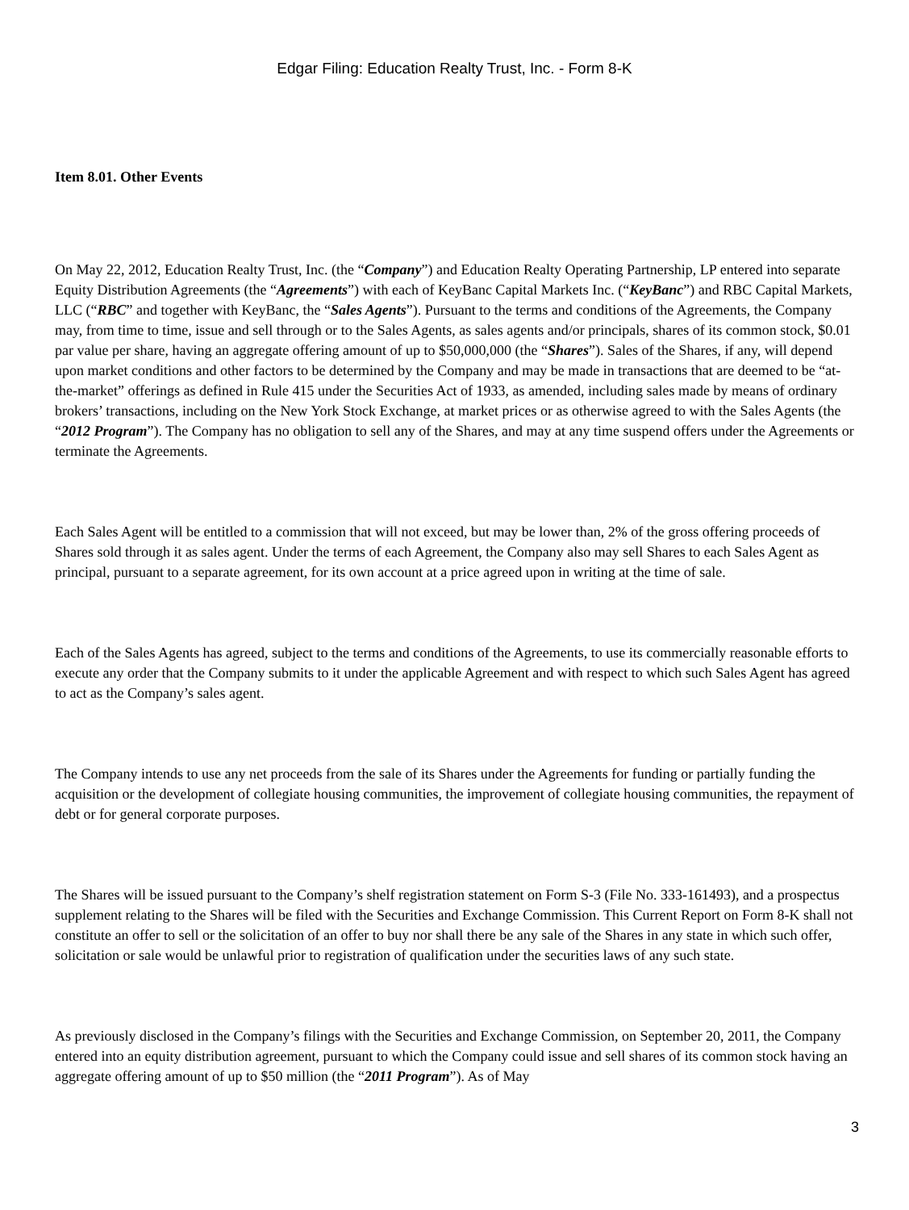Edgar Filing: Education Realty Trust, Inc. - Form 8-K
Item 8.01. Other Events
On May 22, 2012, Education Realty Trust, Inc. (the “Company”) and Education Realty Operating Partnership, LP entered into separate Equity Distribution Agreements (the “Agreements”) with each of KeyBanc Capital Markets Inc. (“KeyBanc”) and RBC Capital Markets, LLC (“RBC” and together with KeyBanc, the “Sales Agents”). Pursuant to the terms and conditions of the Agreements, the Company may, from time to time, issue and sell through or to the Sales Agents, as sales agents and/or principals, shares of its common stock, $0.01 par value per share, having an aggregate offering amount of up to $50,000,000 (the “Shares”). Sales of the Shares, if any, will depend upon market conditions and other factors to be determined by the Company and may be made in transactions that are deemed to be “at-the-market” offerings as defined in Rule 415 under the Securities Act of 1933, as amended, including sales made by means of ordinary brokers’ transactions, including on the New York Stock Exchange, at market prices or as otherwise agreed to with the Sales Agents (the “2012 Program”). The Company has no obligation to sell any of the Shares, and may at any time suspend offers under the Agreements or terminate the Agreements.
Each Sales Agent will be entitled to a commission that will not exceed, but may be lower than, 2% of the gross offering proceeds of Shares sold through it as sales agent. Under the terms of each Agreement, the Company also may sell Shares to each Sales Agent as principal, pursuant to a separate agreement, for its own account at a price agreed upon in writing at the time of sale.
Each of the Sales Agents has agreed, subject to the terms and conditions of the Agreements, to use its commercially reasonable efforts to execute any order that the Company submits to it under the applicable Agreement and with respect to which such Sales Agent has agreed to act as the Company’s sales agent.
The Company intends to use any net proceeds from the sale of its Shares under the Agreements for funding or partially funding the acquisition or the development of collegiate housing communities, the improvement of collegiate housing communities, the repayment of debt or for general corporate purposes.
The Shares will be issued pursuant to the Company’s shelf registration statement on Form S-3 (File No. 333-161493), and a prospectus supplement relating to the Shares will be filed with the Securities and Exchange Commission. This Current Report on Form 8-K shall not constitute an offer to sell or the solicitation of an offer to buy nor shall there be any sale of the Shares in any state in which such offer, solicitation or sale would be unlawful prior to registration of qualification under the securities laws of any such state.
As previously disclosed in the Company’s filings with the Securities and Exchange Commission, on September 20, 2011, the Company entered into an equity distribution agreement, pursuant to which the Company could issue and sell shares of its common stock having an aggregate offering amount of up to $50 million (the “2011 Program”). As of May
3